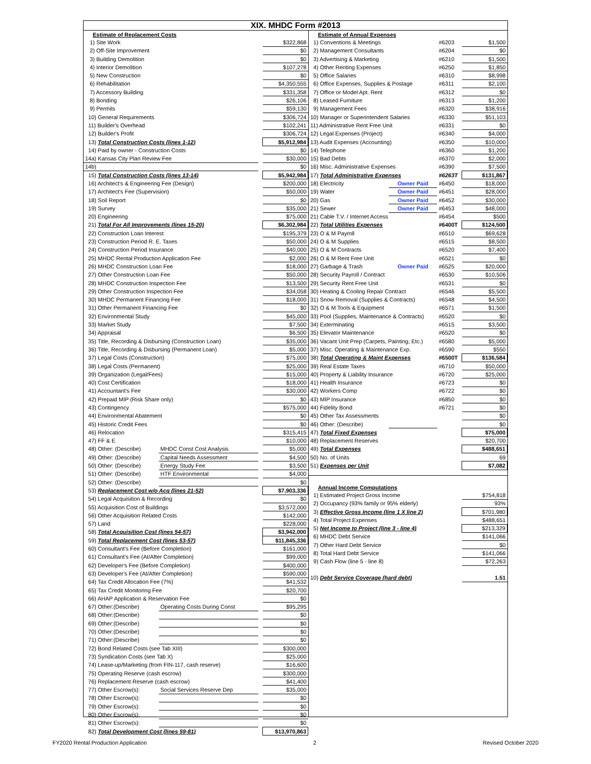XIX. MHDC Form #2013
| Estimate of Replacement Costs | | | |
| 1) Site Work | | | $322,868 |
| 2) Off-Site Improvement | | | $0 |
| 3) Building Demolition | | | $0 |
| 4) Interior Demolition | | | $107,278 |
| 5) New Construction | | | $0 |
| 6) Rehabilitation | | | $4,350,555 |
| 7) Accessory Building | | | $331,358 |
| 8) Bonding | | | $26,106 |
| 9) Permits | | | $59,130 |
| 10) General Requirements | | | $306,724 |
| 11) Builder's Overhead | | | $102,241 |
| 12) Builder's Profit | | | $306,724 |
| 13) Total Construction Costs (lines 1-12) | | | $5,912,984 |
| 14) Paid by owner - Construction Costs | | | $0 |
| 14a) Kansas City Plan Review Fee | | | $30,000 |
| 14b) | | | $0 |
| 15) Total Construction Costs (lines 13-14) | | | $5,942,984 |
| 16) Architect's & Engineering Fee (Design) | | | $200,000 |
| 17) Architect's Fee (Supervision) | | | $50,000 |
| 18) Soil Report | | | $0 |
| 19) Survey | | | $35,000 |
| 20) Engineering | | | $75,000 |
| 21) Total For All Improvements (lines 15-20) | | | $6,302,984 |
| 22) Construction Loan Interest | | | $195,379 |
| 23) Construction Period R. E. Taxes | | | $50,000 |
| 24) Construction Period Insurance | | | $40,000 |
| 25) MHDC Rental Production Application Fee | | | $2,000 |
| 26) MHDC Construction Loan Fee | | | $18,000 |
| 27) Other Construction Loan Fee | | | $50,000 |
| 28) MHDC Construction Inspection Fee | | | $13,500 |
| 29) Other Construction Inspection Fee | | | $34,058 |
| 30) MHDC Permanent Financing Fee | | | $18,000 |
| 31) Other Permanent Financing Fee | | | $0 |
| 32) Environmental Study | | | $45,000 |
| 33) Market Study | | | $7,500 |
| 34) Appraisal | | | $6,500 |
| 35) Title, Recording & Disbursing (Construction Loan) | | | $35,000 |
| 36) Title, Recording & Disbursing (Permanent Loan) | | | $5,000 |
| 37) Legal Costs (Construction) | | | $75,000 |
| 38) Legal Costs (Permanent) | | | $25,000 |
| 39) Organization (Legal/Fees) | | | $15,000 |
| 40) Cost Certification | | | $18,000 |
| 41) Accountant's Fee | | | $30,000 |
| 42) Prepaid MIP (Risk Share only) | | | $0 |
| 43) Contingency | | | $575,000 |
| 44) Environmental Abatement | | | $0 |
| 45) Historic Credit Fees | | | $0 |
| 46) Relocation | | | $315,415 |
| 47) FF & E | | | $10,000 |
| 48) Other: (Describe) | MHDC Const Cost Analysis | | $5,000 |
| 49) Other: (Describe) | Capital Needs Assessment | | $4,500 |
| 50) Other: (Describe) | Energy Study Fee | | $3,500 |
| 51) Other: (Describe) | HTF Environmental | | $4,000 |
| 52) Other: (Describe) | | | $0 |
| 53) Replacement Cost w/o Acq (lines 21-52) | | | $7,903,336 |
| 54) Legal Acquisition & Recording | | | $0 |
| 55) Acquisition Cost of Buildings | | | $3,572,000 |
| 56) Other Acquisition Related Costs | | | $142,000 |
| 57) Land | | | $228,000 |
| 58) Total Acquisition Cost (lines 54-57) | | | $3,942,000 |
| 59) Total Replacement Cost (lines 53-57) | | | $11,845,336 |
| 60) Consultant's Fee (Before Completion) | | | $161,000 |
| 61) Consultant's Fee (At/After Completion) | | | $99,000 |
| 62) Developer's Fee (Before Completion) | | | $400,000 |
| 63) Developer's Fee (At/After Completion) | | | $590,000 |
| 64) Tax Credit Allocation Fee (7%) | | | $41,532 |
| 65) Tax Credit Monitoring Fee | | | $20,700 |
| 66) AHAP Application & Reservation Fee | | | $0 |
| 67) Other:(Describe) | Operating Costs During Const | | $95,295 |
| 68) Other:(Describe) | | | $0 |
| 69) Other:(Describe) | | | $0 |
| 70) Other:(Describe) | | | $0 |
| 71) Other:(Describe) | | | $0 |
| 72) Bond Related Costs (see Tab XIII) | | | $300,000 |
| 73) Syndication Costs (see Tab X) | | | $25,000 |
| 74) Lease-up/Marketing (from FIN-117, cash reserve) | | | $16,600 |
| 75) Operating Reserve (cash escrow) | | | $300,000 |
| 76) Replacement Reserve (cash escrow) | | | $41,400 |
| 77) Other Escrow(s): | Social Services Reserve Dep | | $35,000 |
| 78) Other Escrow(s): | | | $0 |
| 79) Other Escrow(s): | | | $0 |
| 80) Other Escrow(s): | | | $0 |
| 81) Other Escrow(s): | | | $0 |
| 82) Total Development Cost (lines 59-81) | | | $13,970,863 |
| Estimate of Annual Expenses | | | |
| 1) Conventions & Meetings | | #6203 | $1,500 |
| 2) Management Consultants | | #6204 | $0 |
| 3) Advertising & Marketing | | #6210 | $1,500 |
| 4) Other Renting Expenses | | #6250 | $1,850 |
| 5) Office Salaries | | #6310 | $8,998 |
| 6) Office Expenses, Supplies & Postage | | #6311 | $2,100 |
| 7) Office or Model Apt. Rent | | #6312 | $0 |
| 8) Leased Furniture | | #6313 | $1,200 |
| 9) Management Fees | | #6320 | $38,916 |
| 10) Manager or Superintendent Salaries | | #6330 | $51,103 |
| 11) Administrative Rent Free Unit | | #6331 | $0 |
| 12) Legal Expenses (Project) | | #6340 | $4,000 |
| 13) Audit Expenses (Accounting) | | #6350 | $10,000 |
| 14) Telephone | | #6360 | $1,200 |
| 15) Bad Debts | | #6370 | $2,000 |
| 16) Misc. Administrative Expenses | | #6390 | $7,500 |
| 17) Total Administrative Expenses | | #6263T | $131,867 |
| 18) Electricity | Owner Paid | #6450 | $18,000 |
| 19) Water | Owner Paid | #6451 | $28,000 |
| 20) Gas | Owner Paid | #6452 | $30,000 |
| 21) Sewer | Owner Paid | #6453 | $48,000 |
| 21) Cable T.V. / Internet Access | | #6454 | $500 |
| 22) Total Utilities Expenses | | #6400T | $124,500 |
| 23) O & M Payroll | | #6510 | $69,628 |
| 24) O & M Supplies | | #6515 | $8,500 |
| 25) O & M Contracts | | #6520 | $7,400 |
| 26) O & M Rent Free Unit | | #6521 | $0 |
| 27) Garbage & Trash | Owner Paid | #6525 | $20,000 |
| 28) Security Payroll / Contract | | #6530 | $10,506 |
| 29) Security Rent Free Unit | | #6531 | $0 |
| 30) Heating & Cooling Repair Contract | | #6546 | $5,500 |
| 31) Snow Removal (Supplies & Contracts) | | #6548 | $4,500 |
| 32) O & M Tools & Equipment | | #6571 | $1,500 |
| 33) Pool (Supplies, Maintenance & Contracts) | | #6520 | $0 |
| 34) Exterminating | | #6515 | $3,500 |
| 35) Elevator Maintenance | | #6520 | $0 |
| 36) Vacant Unit Prep (Carpets, Painting, Etc.) | | #6580 | $5,000 |
| 37) Misc. Operating & Maintenance Exp. | | #6590 | $550 |
| 38) Total Operating & Maint Expenses | | #6500T | $136,584 |
| 39) Real Estate Taxes | | #6710 | $50,000 |
| 40) Property & Liability Insurance | | #6720 | $25,000 |
| 41) Health Insurance | | #6723 | $0 |
| 42) Workers Comp | | #6722 | $0 |
| 43) MIP Insurance | | #6850 | $0 |
| 44) Fidelity Bond | | #6721 | $0 |
| 45) Other Tax Assessments | | | $0 |
| 46) Other: (Describe) | | | $0 |
| 47) Total Fixed Expenses | | | $75,000 |
| 48) Replacement Reserves | | | $20,700 |
| 49) Total Expenses | | | $488,651 |
| 50) No. of Units | | | 69 |
| 51) Expenses per Unit | | | $7,082 |
| Annual Income Computations | | | |
| 1) Estimated Project Gross Income | | | $754,818 |
| 2) Occupancy (93% family or 95% elderly) | | | 93% |
| 3) Effective Gross Income (line 1 X line 2) | | | $701,980 |
| 4) Total Project Expenses | | | $488,651 |
| 5) Net Income to Project (line 3 - line 4) | | | $213,329 |
| 6) MHDC Debt Service | | | $141,066 |
| 7) Other Hard Debt Service | | | $0 |
| 8) Total Hard Debt Service | | | $141,066 |
| 9) Cash Flow (line 5 - line 8) | | | $72,263 |
| 10) Debt Service Coverage (hard debt) | | | 1.51 |
FY2020 Rental Production Application 2 Revised October 2020